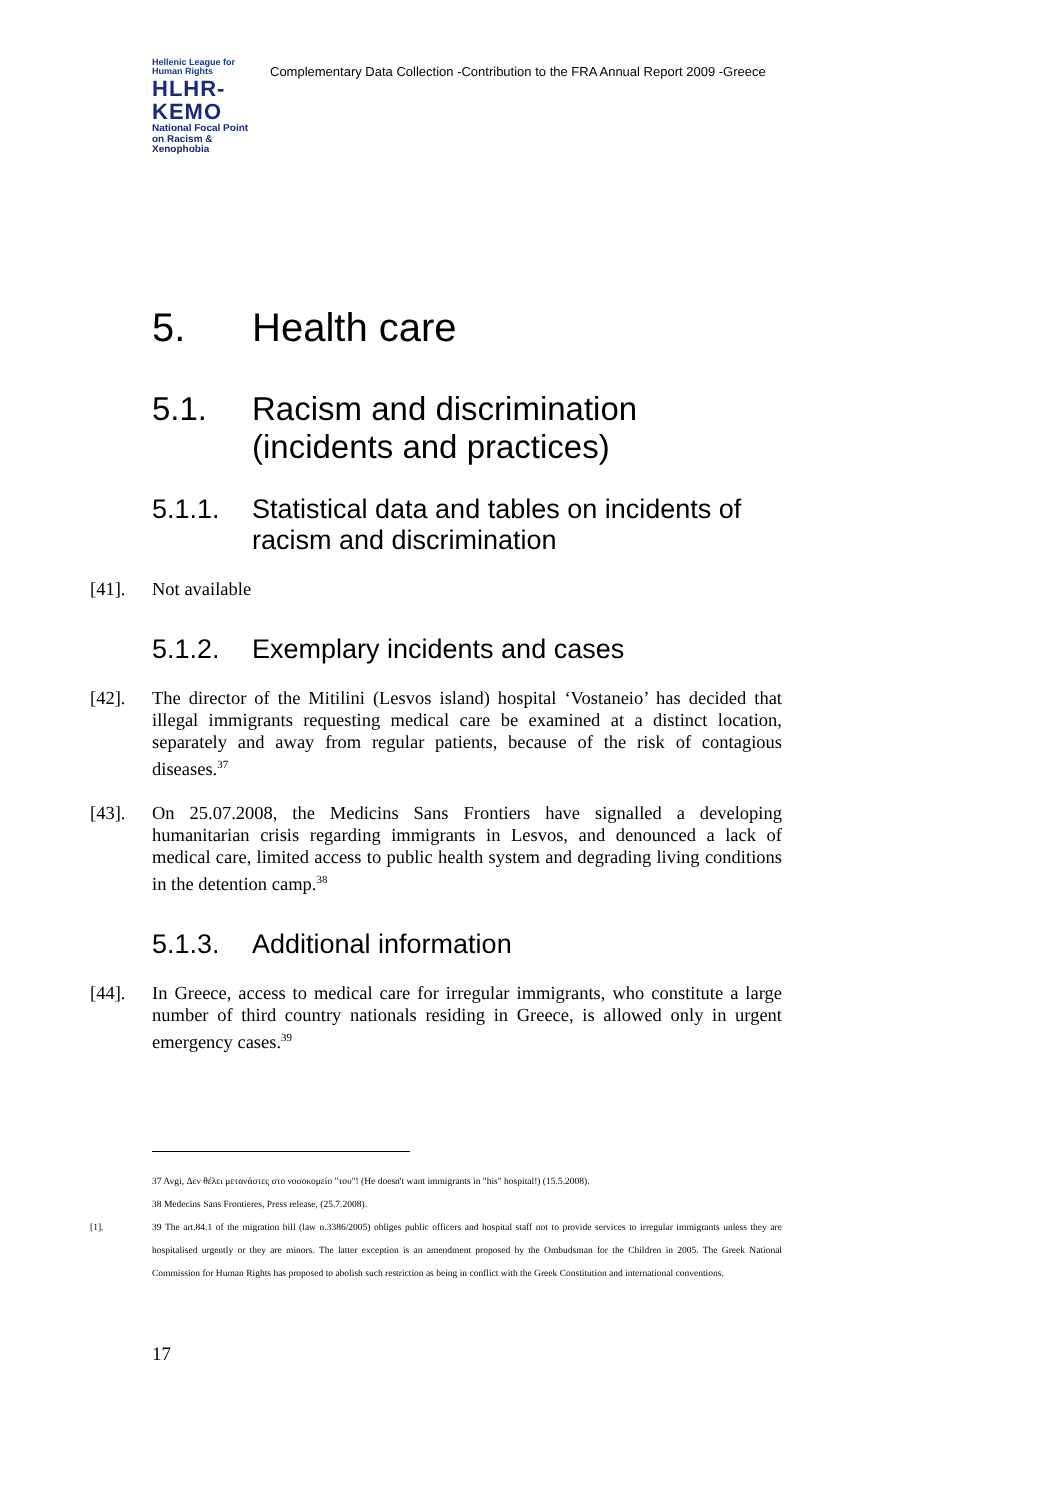Hellenic League for Human Rights
HLHR-KEMO
National Focal Point on Racism & Xenophobia
Complementary Data Collection -Contribution to the FRA Annual Report 2009 -Greece
5. Health care
5.1. Racism and discrimination (incidents and practices)
5.1.1. Statistical data and tables on incidents of racism and discrimination
[41]. Not available
5.1.2. Exemplary incidents and cases
[42]. The director of the Mitilini (Lesvos island) hospital ‘Vostaneio’ has decided that illegal immigrants requesting medical care be examined at a distinct location, separately and away from regular patients, because of the risk of contagious diseases.<sup>37</sup>
[43]. On 25.07.2008, the Medicins Sans Frontiers have signalled a developing humanitarian crisis regarding immigrants in Lesvos, and denounced a lack of medical care, limited access to public health system and degrading living conditions in the detention camp.<sup>38</sup>
5.1.3. Additional information
[44]. In Greece, access to medical care for irregular immigrants, who constitute a large number of third country nationals residing in Greece, is allowed only in urgent emergency cases.<sup>39</sup>
37 Avgi, Δεν θέλει μετανάστες στο νοσοκομείο "του"! (He doesn't want immigrants in "his" hospital!) (15.5.2008).
38 Medecins Sans Frontieres, Press release, (25.7.2008).
[1]. 39 The art.84.1 of the migration bill (law n.3386/2005) obliges public officers and hospital staff not to provide services to irregular immigrants unless they are hospitalised urgently or they are minors. The latter exception is an amendment proposed by the Ombudsman for the Children in 2005. The Greek National Commission for Human Rights has proposed to abolish such restriction as being in conflict with the Greek Constitution and international conventions.
17